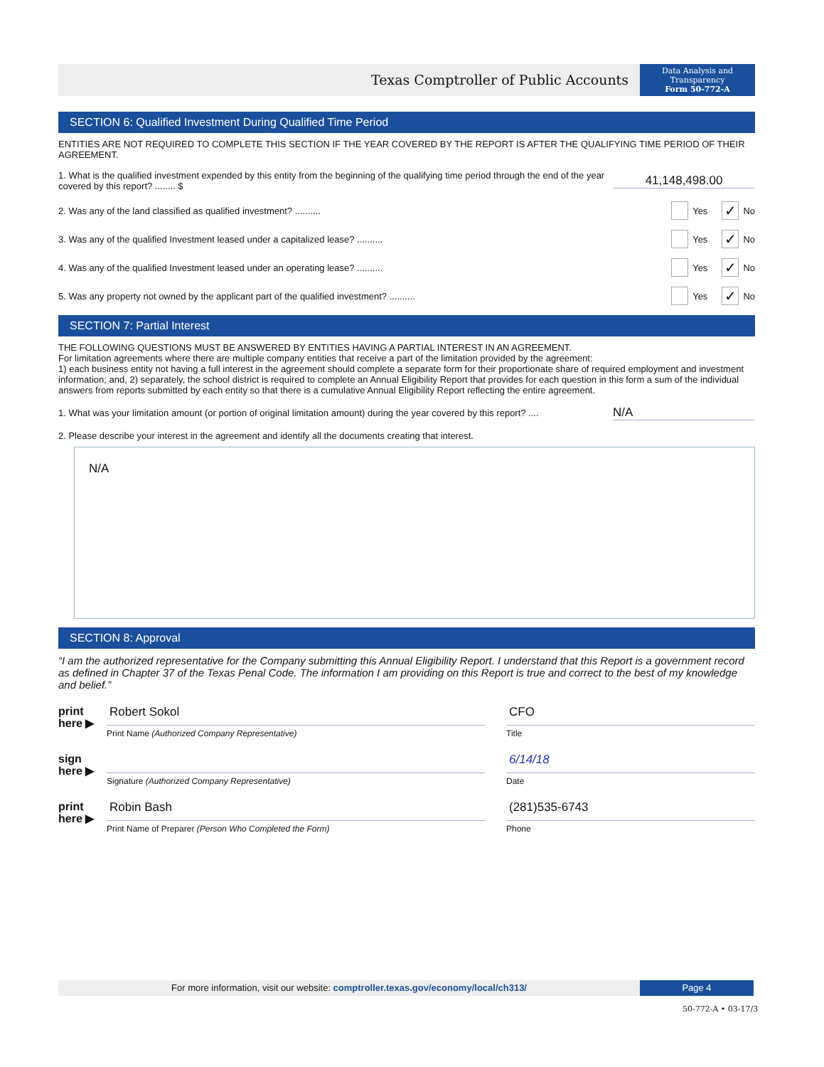Texas Comptroller of Public Accounts
Data Analysis and
Transparency
Form 50-772-A
SECTION 6: Qualified Investment During Qualified Time Period
ENTITIES ARE NOT REQUIRED TO COMPLETE THIS SECTION IF THE YEAR COVERED BY THE REPORT IS AFTER THE QUALIFYING TIME PERIOD OF THEIR AGREEMENT.
1. What is the qualified investment expended by this entity from the beginning of the qualifying time period through the end of the year covered by this report? ........ $
41,148,498.00
2. Was any of the land classified as qualified investment? ..........
Yes ✓ No
3. Was any of the qualified Investment leased under a capitalized lease? ..........
Yes ✓ No
4. Was any of the qualified Investment leased under an operating lease? ..........
Yes ✓ No
5. Was any property not owned by the applicant part of the qualified investment? ..........
Yes ✓ No
SECTION 7: Partial Interest
THE FOLLOWING QUESTIONS MUST BE ANSWERED BY ENTITIES HAVING A PARTIAL INTEREST IN AN AGREEMENT.
For limitation agreements where there are multiple company entities that receive a part of the limitation provided by the agreement:
1) each business entity not having a full interest in the agreement should complete a separate form for their proportionate share of required employment and investment information; and, 2) separately, the school district is required to complete an Annual Eligibility Report that provides for each question in this form a sum of the individual answers from reports submitted by each entity so that there is a cumulative Annual Eligibility Report reflecting the entire agreement.
1. What was your limitation amount (or portion of original limitation amount) during the year covered by this report? ....
N/A
2. Please describe your interest in the agreement and identify all the documents creating that interest.
N/A
SECTION 8: Approval
“I am the authorized representative for the Company submitting this Annual Eligibility Report. I understand that this Report is a government record as defined in Chapter 37 of the Texas Penal Code. The information I am providing on this Report is true and correct to the best of my knowledge and belief.”
print
here ▶
Robert Sokol
Print Name (Authorized Company Representative)
CFO
Title
sign
here ▶
Signature (Authorized Company Representative)
6/14/18
Date
print
here ▶
Robin Bash
Print Name of Preparer (Person Who Completed the Form)
(281)535-6743
Phone
For more information, visit our website: comptroller.texas.gov/economy/local/ch313/
Page 4
50-772-A • 03-17/3